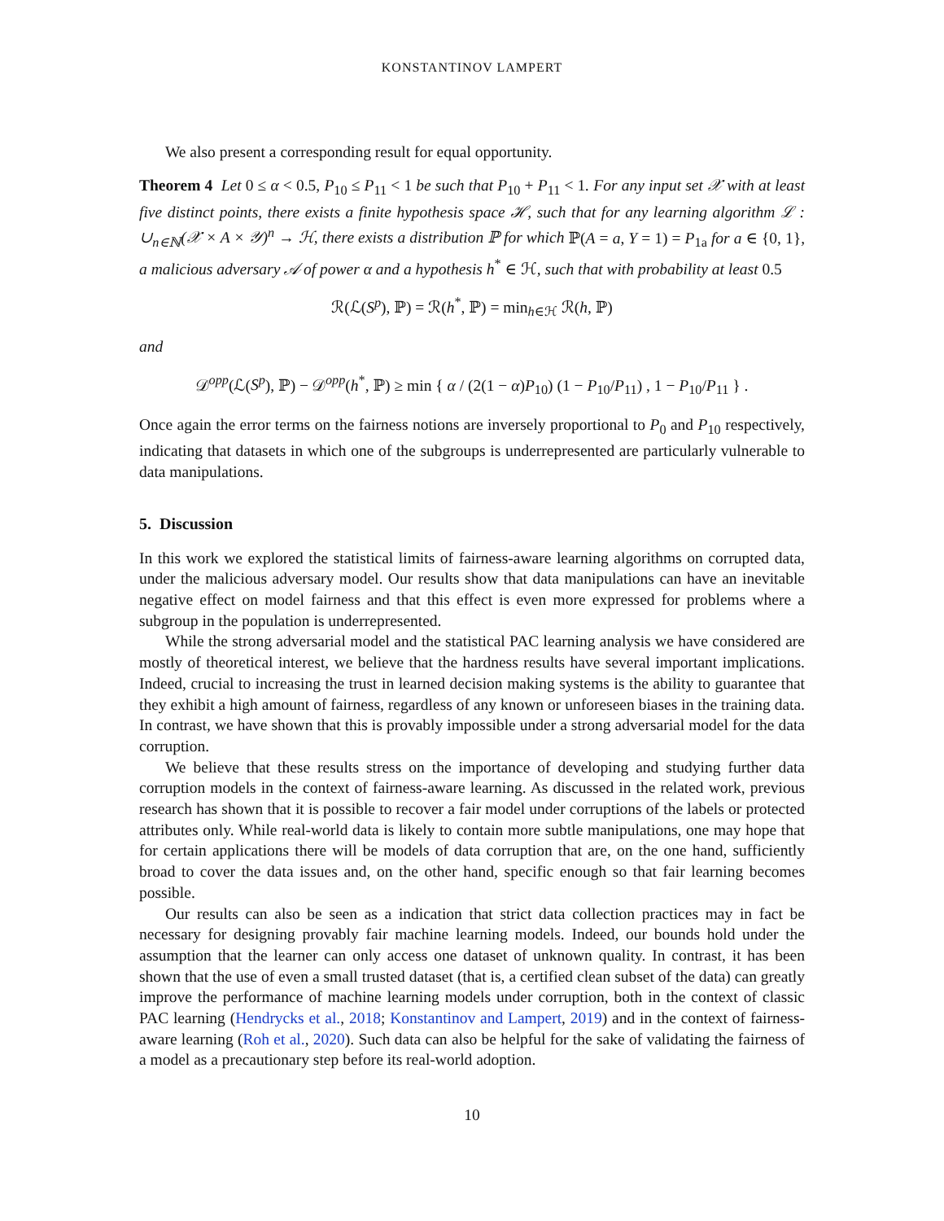KONSTANTINOV LAMPERT
We also present a corresponding result for equal opportunity.
Theorem 4 Let 0 ≤ α < 0.5, P<sub>10</sub> ≤ P<sub>11</sub> < 1 be such that P<sub>10</sub> + P<sub>11</sub> < 1. For any input set 𝒳 with at least five distinct points, there exists a finite hypothesis space ℋ, such that for any learning algorithm ℒ : ∪<sub>n∈ℕ</sub>(𝒳 × A × 𝒴)<sup>n</sup> → ℋ, there exists a distribution ℙ for which ℙ(A = a, Y = 1) = P<sub>1a</sub> for a ∈ {0, 1}, a malicious adversary 𝒜 of power α and a hypothesis h<sup>*</sup> ∈ ℋ, such that with probability at least 0.5
ℛ(ℒ(S<sup>p</sup>), ℙ) = ℛ(h<sup>*</sup>, ℙ) = min<sub>h∈ℋ</sub> ℛ(h, ℙ)
and
𝒟<sup>opp</sup>(ℒ(S<sup>p</sup>), ℙ) − 𝒟<sup>opp</sup>(h<sup>*</sup>, ℙ) ≥ min { α / (2(1 − α)P<sub>10</sub>) (1 − P<sub>10</sub>/P<sub>11</sub>) , 1 − P<sub>10</sub>/P<sub>11</sub> } .
Once again the error terms on the fairness notions are inversely proportional to P<sub>0</sub> and P<sub>10</sub> respectively, indicating that datasets in which one of the subgroups is underrepresented are particularly vulnerable to data manipulations.
5. Discussion
In this work we explored the statistical limits of fairness-aware learning algorithms on corrupted data, under the malicious adversary model. Our results show that data manipulations can have an inevitable negative effect on model fairness and that this effect is even more expressed for problems where a subgroup in the population is underrepresented.
While the strong adversarial model and the statistical PAC learning analysis we have considered are mostly of theoretical interest, we believe that the hardness results have several important implications. Indeed, crucial to increasing the trust in learned decision making systems is the ability to guarantee that they exhibit a high amount of fairness, regardless of any known or unforeseen biases in the training data. In contrast, we have shown that this is provably impossible under a strong adversarial model for the data corruption.
We believe that these results stress on the importance of developing and studying further data corruption models in the context of fairness-aware learning. As discussed in the related work, previous research has shown that it is possible to recover a fair model under corruptions of the labels or protected attributes only. While real-world data is likely to contain more subtle manipulations, one may hope that for certain applications there will be models of data corruption that are, on the one hand, sufficiently broad to cover the data issues and, on the other hand, specific enough so that fair learning becomes possible.
Our results can also be seen as a indication that strict data collection practices may in fact be necessary for designing provably fair machine learning models. Indeed, our bounds hold under the assumption that the learner can only access one dataset of unknown quality. In contrast, it has been shown that the use of even a small trusted dataset (that is, a certified clean subset of the data) can greatly improve the performance of machine learning models under corruption, both in the context of classic PAC learning (Hendrycks et al., 2018; Konstantinov and Lampert, 2019) and in the context of fairness-aware learning (Roh et al., 2020). Such data can also be helpful for the sake of validating the fairness of a model as a precautionary step before its real-world adoption.
10